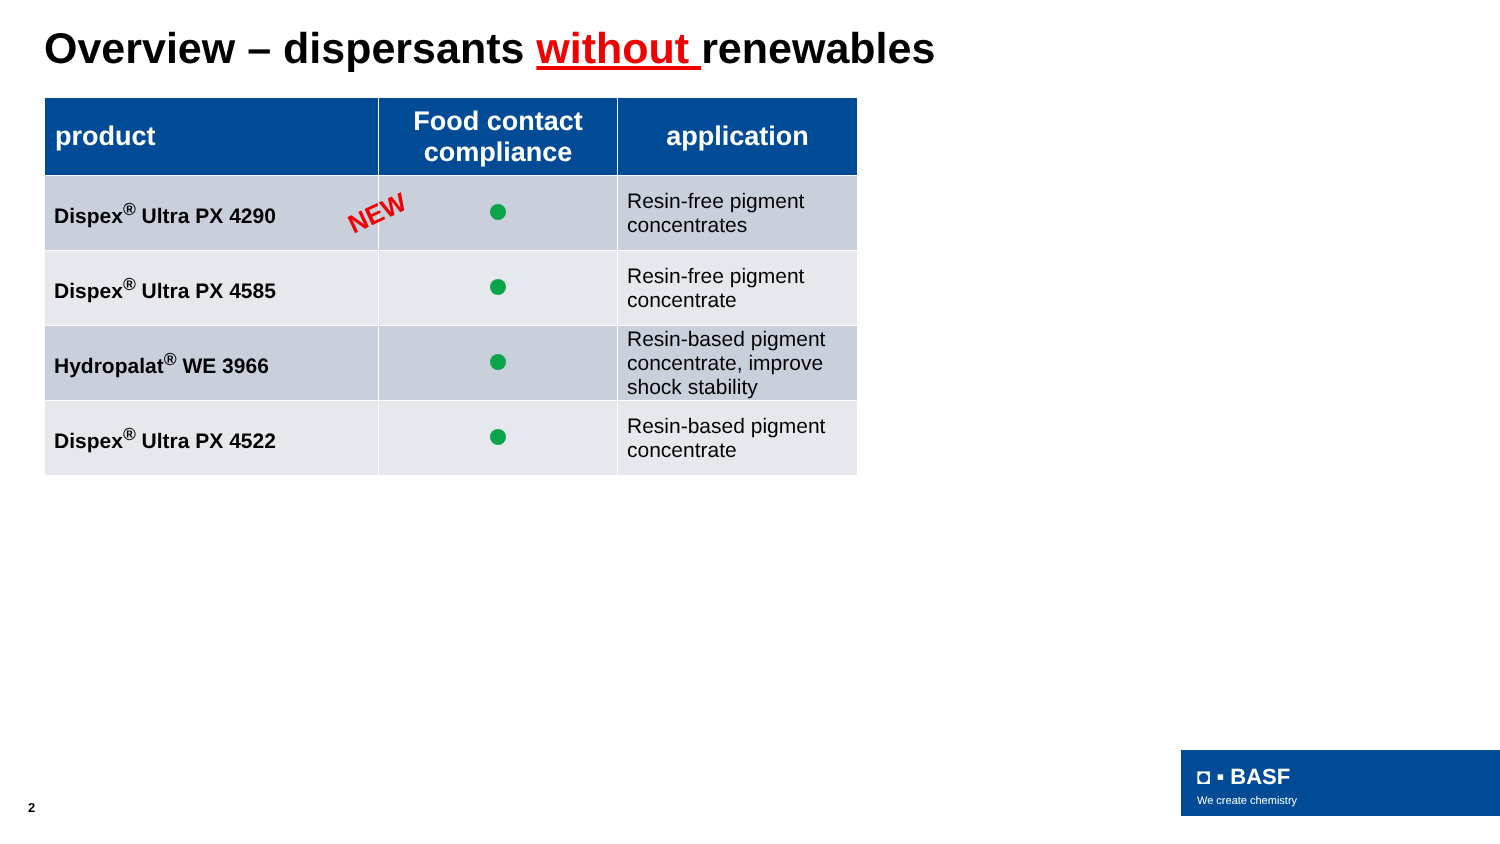Overview – dispersants without renewables
| product | Food contact compliance | application |
| --- | --- | --- |
| Dispex<sup>®</sup> Ultra PX 4290 NEW | | Resin-free pigment concentrates |
| Dispex<sup>®</sup> Ultra PX 4585 | | Resin-free pigment concentrate |
| Hydropalat<sup>®</sup> WE 3966 | | Resin-based pigment concentrate, improve shock stability |
| Dispex<sup>®</sup> Ultra PX 4522 | | Resin-based pigment concentrate |
2
◘ ▪ BASF
We create chemistry